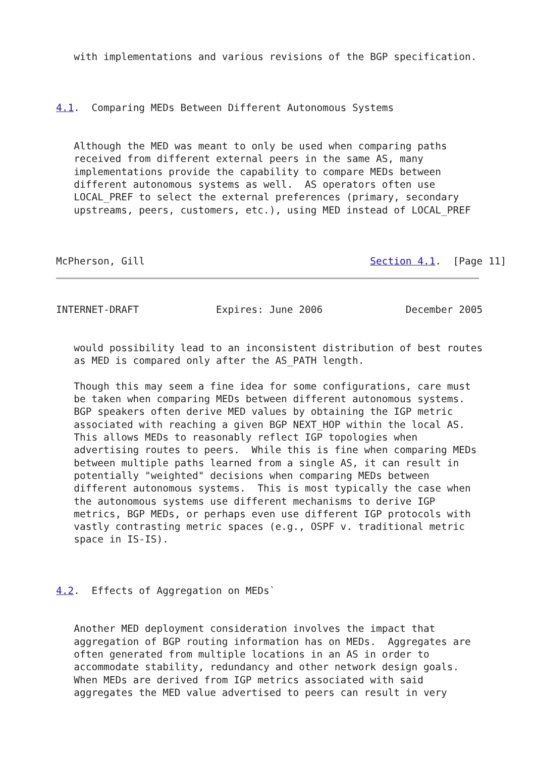with implementations and various revisions of the BGP specification.



4.1.  Comparing MEDs Between Different Autonomous Systems


   Although the MED was meant to only be used when comparing paths
   received from different external peers in the same AS, many
   implementations provide the capability to compare MEDs between
   different autonomous systems as well.  AS operators often use
   LOCAL_PREF to select the external preferences (primary, secondary
   upstreams, peers, customers, etc.), using MED instead of LOCAL_PREF



McPherson, Gill                                      Section 4.1.  [Page 11]
INTERNET-DRAFT             Expires: June 2006              December 2005


   would possibility lead to an inconsistent distribution of best routes
   as MED is compared only after the AS_PATH length.

   Though this may seem a fine idea for some configurations, care must
   be taken when comparing MEDs between different autonomous systems.
   BGP speakers often derive MED values by obtaining the IGP metric
   associated with reaching a given BGP NEXT_HOP within the local AS.
   This allows MEDs to reasonably reflect IGP topologies when
   advertising routes to peers.  While this is fine when comparing MEDs
   between multiple paths learned from a single AS, it can result in
   potentially "weighted" decisions when comparing MEDs between
   different autonomous systems.  This is most typically the case when
   the autonomous systems use different mechanisms to derive IGP
   metrics, BGP MEDs, or perhaps even use different IGP protocols with
   vastly contrasting metric spaces (e.g., OSPF v. traditional metric
   space in IS-IS).



4.2.  Effects of Aggregation on MEDs`


   Another MED deployment consideration involves the impact that
   aggregation of BGP routing information has on MEDs.  Aggregates are
   often generated from multiple locations in an AS in order to
   accommodate stability, redundancy and other network design goals.
   When MEDs are derived from IGP metrics associated with said
   aggregates the MED value advertised to peers can result in very